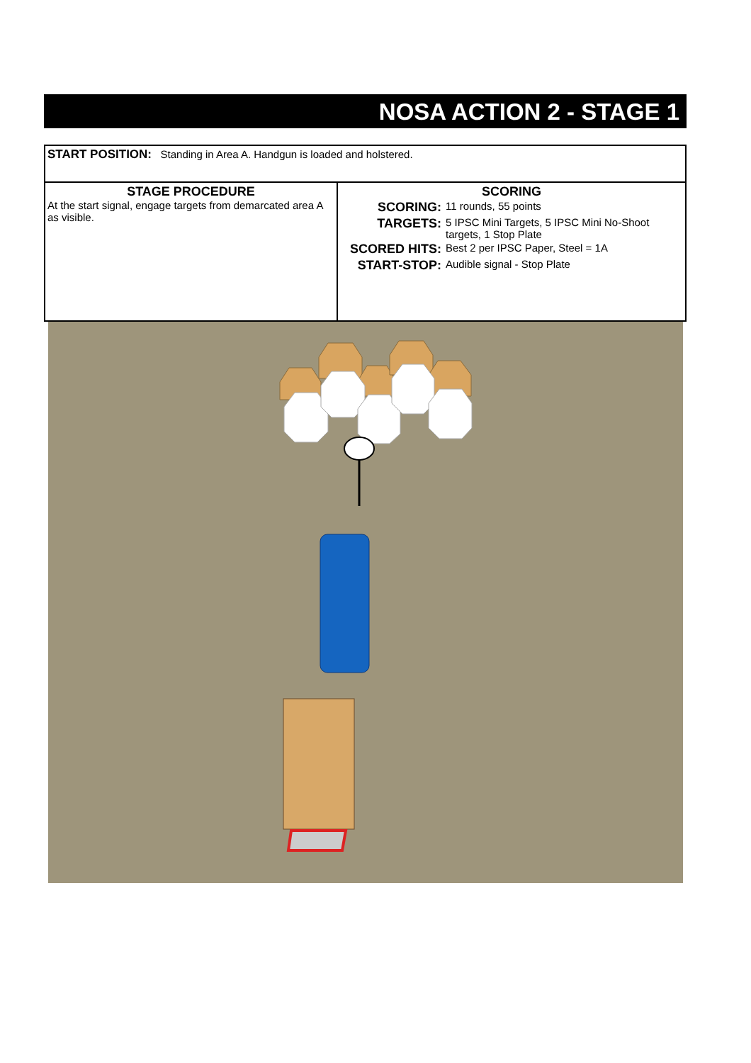NOSA ACTION 2 - STAGE 1
| START POSITION: Standing in Area A. Handgun is loaded and holstered. | |
| STAGE PROCEDURE At the start signal, engage targets from demarcated area A as visible. | SCORING / SCORING: / 11 rounds, 55 points / / TARGETS: / 5 IPSC Mini Targets, 5 IPSC Mini No-Shoot targets, 1 Stop Plate / / SCORED HITS: / Best 2 per IPSC Paper, Steel = 1A / / START-STOP: / Audible signal - Stop Plate / |